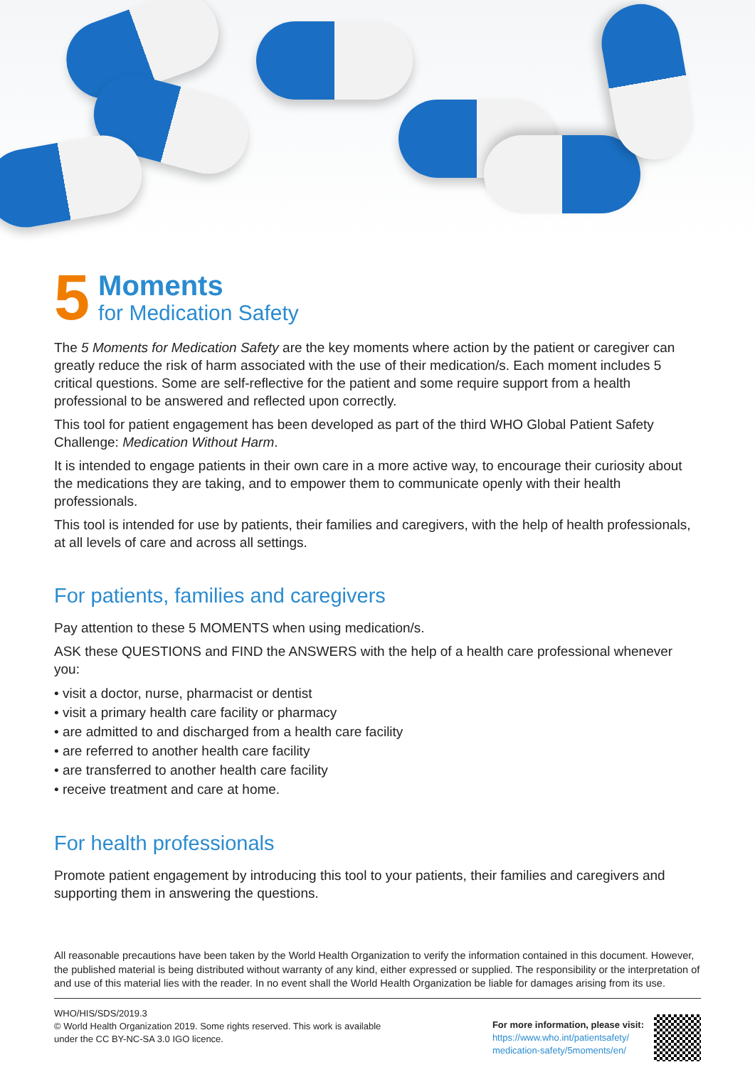5
Moments
for Medication Safety
The 5 Moments for Medication Safety are the key moments where action by the patient or caregiver can greatly reduce the risk of harm associated with the use of their medication/s. Each moment includes 5 critical questions. Some are self-reflective for the patient and some require support from a health professional to be answered and reflected upon correctly.
This tool for patient engagement has been developed as part of the third WHO Global Patient Safety Challenge: Medication Without Harm.
It is intended to engage patients in their own care in a more active way, to encourage their curiosity about the medications they are taking, and to empower them to communicate openly with their health professionals.
This tool is intended for use by patients, their families and caregivers, with the help of health professionals, at all levels of care and across all settings.
For patients, families and caregivers
Pay attention to these 5 MOMENTS when using medication/s.
ASK these QUESTIONS and FIND the ANSWERS with the help of a health care professional whenever you:
• visit a doctor, nurse, pharmacist or dentist
• visit a primary health care facility or pharmacy
• are admitted to and discharged from a health care facility
• are referred to another health care facility
• are transferred to another health care facility
• receive treatment and care at home.
For health professionals
Promote patient engagement by introducing this tool to your patients, their families and caregivers and supporting them in answering the questions.
All reasonable precautions have been taken by the World Health Organization to verify the information contained in this document. However, the published material is being distributed without warranty of any kind, either expressed or supplied. The responsibility or the interpretation of and use of this material lies with the reader. In no event shall the World Health Organization be liable for damages arising from its use.
WHO/HIS/SDS/2019.3
© World Health Organization 2019. Some rights reserved. This work is available
under the CC BY-NC-SA 3.0 IGO licence.
For more information, please visit:
https://www.who.int/patientsafety/
medication-safety/5moments/en/